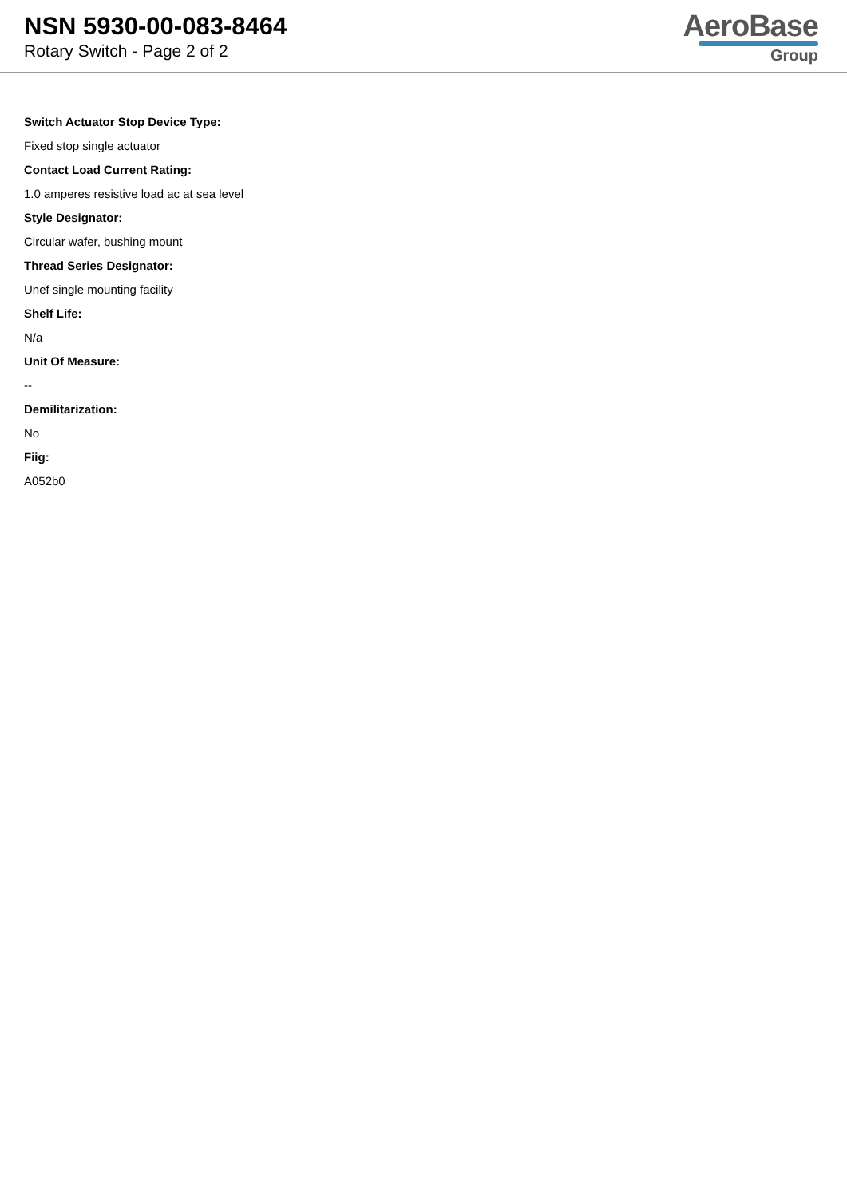NSN 5930-00-083-8464
Rotary Switch - Page 2 of 2
AeroBase
Group
Switch Actuator Stop Device Type:
Fixed stop single actuator
Contact Load Current Rating:
1.0 amperes resistive load ac at sea level
Style Designator:
Circular wafer, bushing mount
Thread Series Designator:
Unef single mounting facility
Shelf Life:
N/a
Unit Of Measure:
--
Demilitarization:
No
Fiig:
A052b0